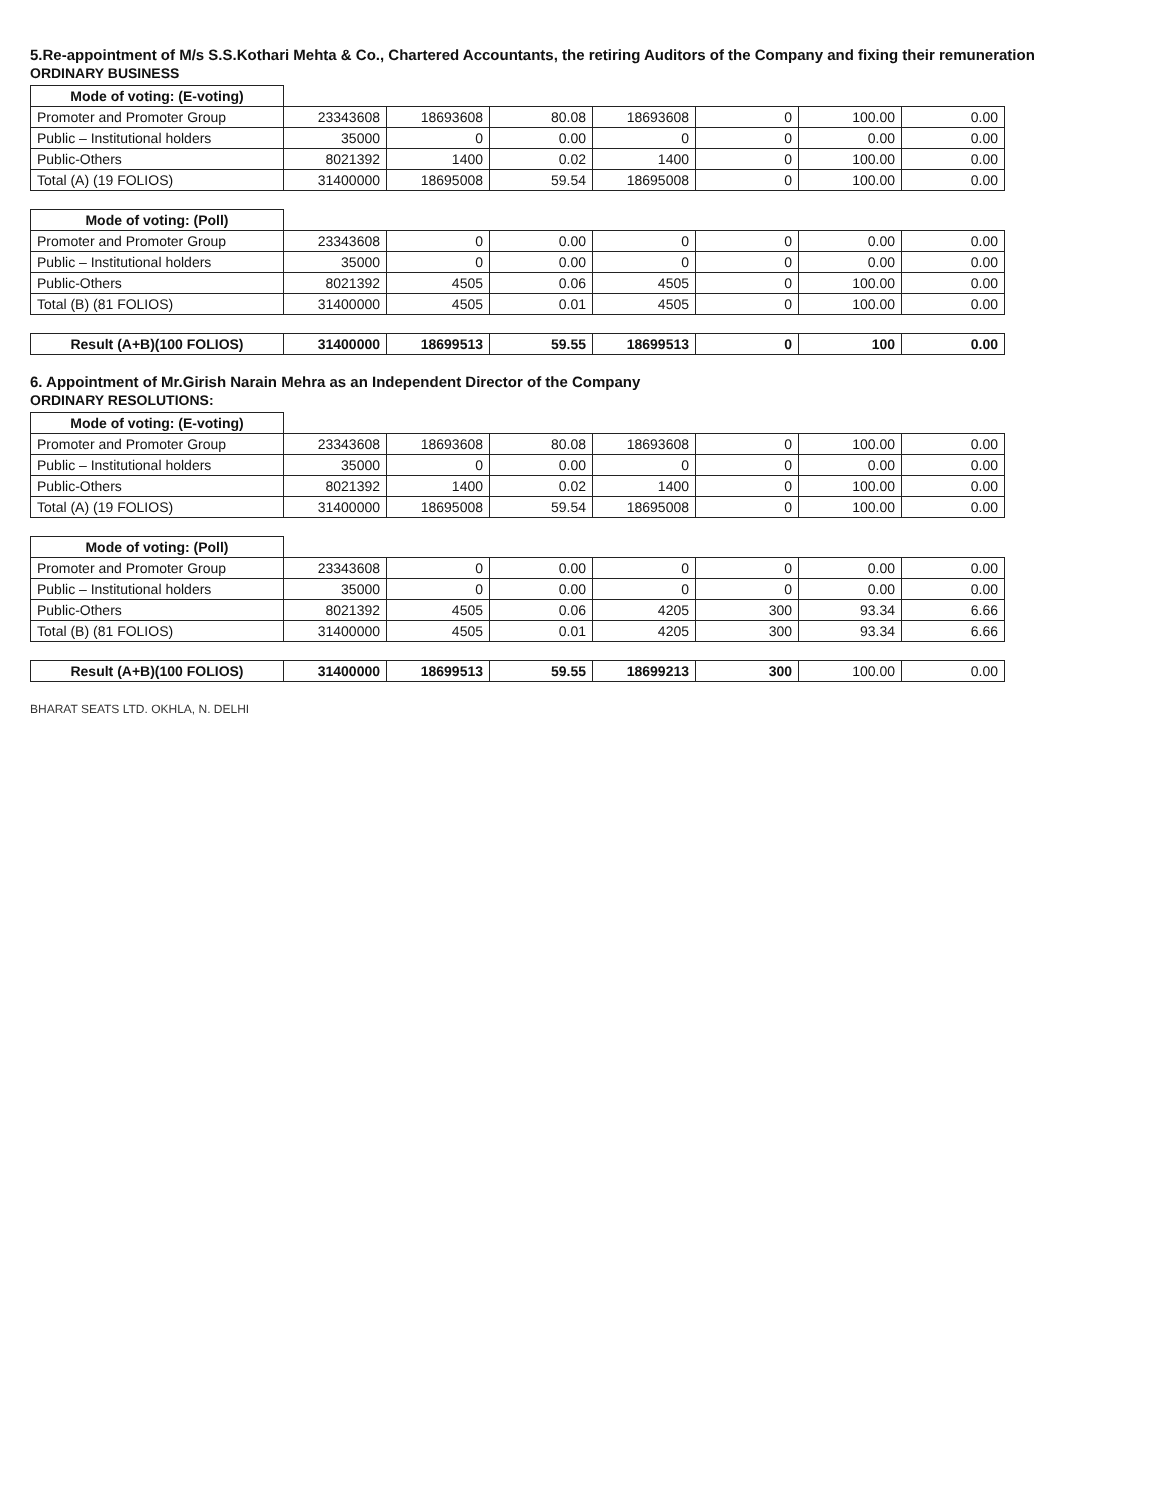5.Re-appointment of M/s S.S.Kothari Mehta & Co., Chartered Accountants, the retiring Auditors of the Company and fixing their remuneration
ORDINARY BUSINESS
| Mode of voting: (E-voting) | | | | | | | |
| --- | --- | --- | --- | --- | --- | --- | --- |
| Promoter and Promoter Group | 23343608 | 18693608 | 80.08 | 18693608 | 0 | 100.00 | 0.00 |
| Public – Institutional holders | 35000 | 0 | 0.00 | 0 | 0 | 0.00 | 0.00 |
| Public-Others | 8021392 | 1400 | 0.02 | 1400 | 0 | 100.00 | 0.00 |
| Total (A) (19 FOLIOS) | 31400000 | 18695008 | 59.54 | 18695008 | 0 | 100.00 | 0.00 |
| Mode of voting: (Poll) | | | | | | | |
| --- | --- | --- | --- | --- | --- | --- | --- |
| Promoter and Promoter Group | 23343608 | 0 | 0.00 | 0 | 0 | 0.00 | 0.00 |
| Public – Institutional holders | 35000 | 0 | 0.00 | 0 | 0 | 0.00 | 0.00 |
| Public-Others | 8021392 | 4505 | 0.06 | 4505 | 0 | 100.00 | 0.00 |
| Total (B) (81 FOLIOS) | 31400000 | 4505 | 0.01 | 4505 | 0 | 100.00 | 0.00 |
| Result (A+B)(100 FOLIOS) | 31400000 | 18699513 | 59.55 | 18699513 | 0 | 100 | 0.00 |
6. Appointment of Mr.Girish Narain Mehra as an Independent Director of the Company
ORDINARY RESOLUTIONS:
| Mode of voting: (E-voting) | | | | | | | |
| --- | --- | --- | --- | --- | --- | --- | --- |
| Promoter and Promoter Group | 23343608 | 18693608 | 80.08 | 18693608 | 0 | 100.00 | 0.00 |
| Public – Institutional holders | 35000 | 0 | 0.00 | 0 | 0 | 0.00 | 0.00 |
| Public-Others | 8021392 | 1400 | 0.02 | 1400 | 0 | 100.00 | 0.00 |
| Total (A) (19 FOLIOS) | 31400000 | 18695008 | 59.54 | 18695008 | 0 | 100.00 | 0.00 |
| Mode of voting: (Poll) | | | | | | | |
| --- | --- | --- | --- | --- | --- | --- | --- |
| Promoter and Promoter Group | 23343608 | 0 | 0.00 | 0 | 0 | 0.00 | 0.00 |
| Public – Institutional holders | 35000 | 0 | 0.00 | 0 | 0 | 0.00 | 0.00 |
| Public-Others | 8021392 | 4505 | 0.06 | 4205 | 300 | 93.34 | 6.66 |
| Total (B) (81 FOLIOS) | 31400000 | 4505 | 0.01 | 4205 | 300 | 93.34 | 6.66 |
| Result (A+B)(100 FOLIOS) | 31400000 | 18699513 | 59.55 | 18699213 | 300 | 100.00 | 0.00 |
BHARAT SEATS LTD. OKHLA, N. DELHI